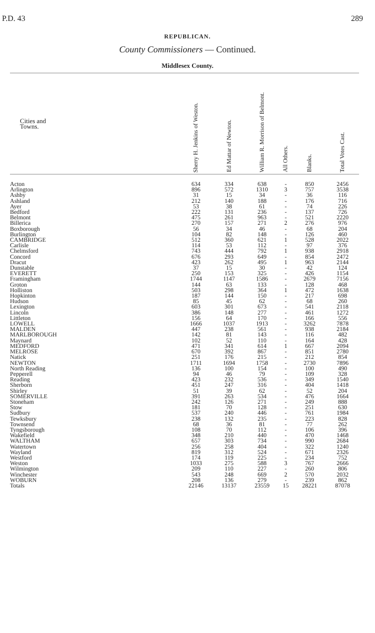P.D. 43 289
REPUBLICAN.
County Commissioners — Continued.
Middlesex County.
| Cities and Towns. | Sherry H. Jenkins of Weston. | Ed Mattar of Newton. | William R. Morrison of Belmont. | All Others. | Blanks. | Total Votes Cast. |
| --- | --- | --- | --- | --- | --- | --- |
| Acton | 634 | 334 | 638 | - | 850 | 2456 |
| Arlington | 896 | 572 | 1310 | 3 | 757 | 3538 |
| Ashby | 31 | 15 | 34 | - | 36 | 116 |
| Ashland | 212 | 140 | 188 | - | 176 | 716 |
| Ayer | 53 | 38 | 61 | - | 74 | 226 |
| Bedford | 222 | 131 | 236 | - | 137 | 726 |
| Belmont | 475 | 261 | 963 | - | 521 | 2220 |
| Billerica | 270 | 157 | 271 | 2 | 276 | 976 |
| Boxborough | 56 | 34 | 46 | - | 68 | 204 |
| Burlington | 104 | 82 | 148 | - | 126 | 460 |
| CAMBRIDGE | 512 | 360 | 621 | 1 | 528 | 2022 |
| Carlisle | 114 | 53 | 112 | - | 97 | 376 |
| Chelmsford | 743 | 444 | 792 | 1 | 938 | 2918 |
| Concord | 676 | 293 | 649 | - | 854 | 2472 |
| Dracut | 423 | 262 | 495 | 1 | 963 | 2144 |
| Dunstable | 37 | 15 | 30 | - | 42 | 124 |
| EVERETT | 250 | 153 | 325 | - | 426 | 1154 |
| Framingham | 1744 | 1147 | 1586 | - | 2679 | 7156 |
| Groton | 144 | 63 | 133 | - | 128 | 468 |
| Holliston | 503 | 298 | 364 | 1 | 472 | 1638 |
| Hopkinton | 187 | 144 | 150 | - | 217 | 698 |
| Hudson | 85 | 45 | 62 | - | 68 | 260 |
| Lexington | 603 | 301 | 673 | - | 541 | 2118 |
| Lincoln | 386 | 148 | 277 | - | 461 | 1272 |
| Littleton | 156 | 64 | 170 | - | 166 | 556 |
| LOWELL | 1666 | 1037 | 1913 | - | 3262 | 7878 |
| MALDEN | 447 | 238 | 561 | - | 938 | 2184 |
| MARLBOROUGH | 142 | 81 | 143 | - | 116 | 482 |
| Maynard | 102 | 52 | 110 | - | 164 | 428 |
| MEDFORD | 471 | 341 | 614 | 1 | 667 | 2094 |
| MELROSE | 670 | 392 | 867 | - | 851 | 2780 |
| Natick | 251 | 176 | 215 | - | 212 | 854 |
| NEWTON | 1711 | 1694 | 1758 | - | 2730 | 7896 |
| North Reading | 136 | 100 | 154 | - | 100 | 490 |
| Pepperell | 94 | 46 | 79 | - | 109 | 328 |
| Reading | 423 | 232 | 536 | - | 349 | 1540 |
| Sherborn | 451 | 247 | 316 | - | 404 | 1418 |
| Shirley | 51 | 39 | 62 | - | 52 | 204 |
| SOMERVILLE | 391 | 263 | 534 | - | 476 | 1664 |
| Stoneham | 242 | 126 | 271 | - | 249 | 888 |
| Stow | 181 | 70 | 128 | - | 251 | 630 |
| Sudbury | 537 | 240 | 446 | - | 761 | 1984 |
| Tewksbury | 238 | 132 | 235 | - | 223 | 828 |
| Townsend | 68 | 36 | 81 | - | 77 | 262 |
| Tyngsborough | 108 | 70 | 112 | - | 106 | 396 |
| Wakefield | 348 | 210 | 440 | - | 470 | 1468 |
| WALTHAM | 657 | 303 | 734 | - | 990 | 2684 |
| Watertown | 256 | 258 | 404 | - | 322 | 1240 |
| Wayland | 819 | 312 | 524 | - | 671 | 2326 |
| Westford | 174 | 119 | 225 | - | 234 | 752 |
| Weston | 1033 | 275 | 588 | 3 | 767 | 2666 |
| Wilmington | 209 | 110 | 227 | - | 260 | 806 |
| Winchester | 543 | 248 | 669 | 2 | 570 | 2032 |
| WOBURN | 208 | 136 | 279 | - | 239 | 862 |
| Totals | 22146 | 13137 | 23559 | 15 | 28221 | 87078 |